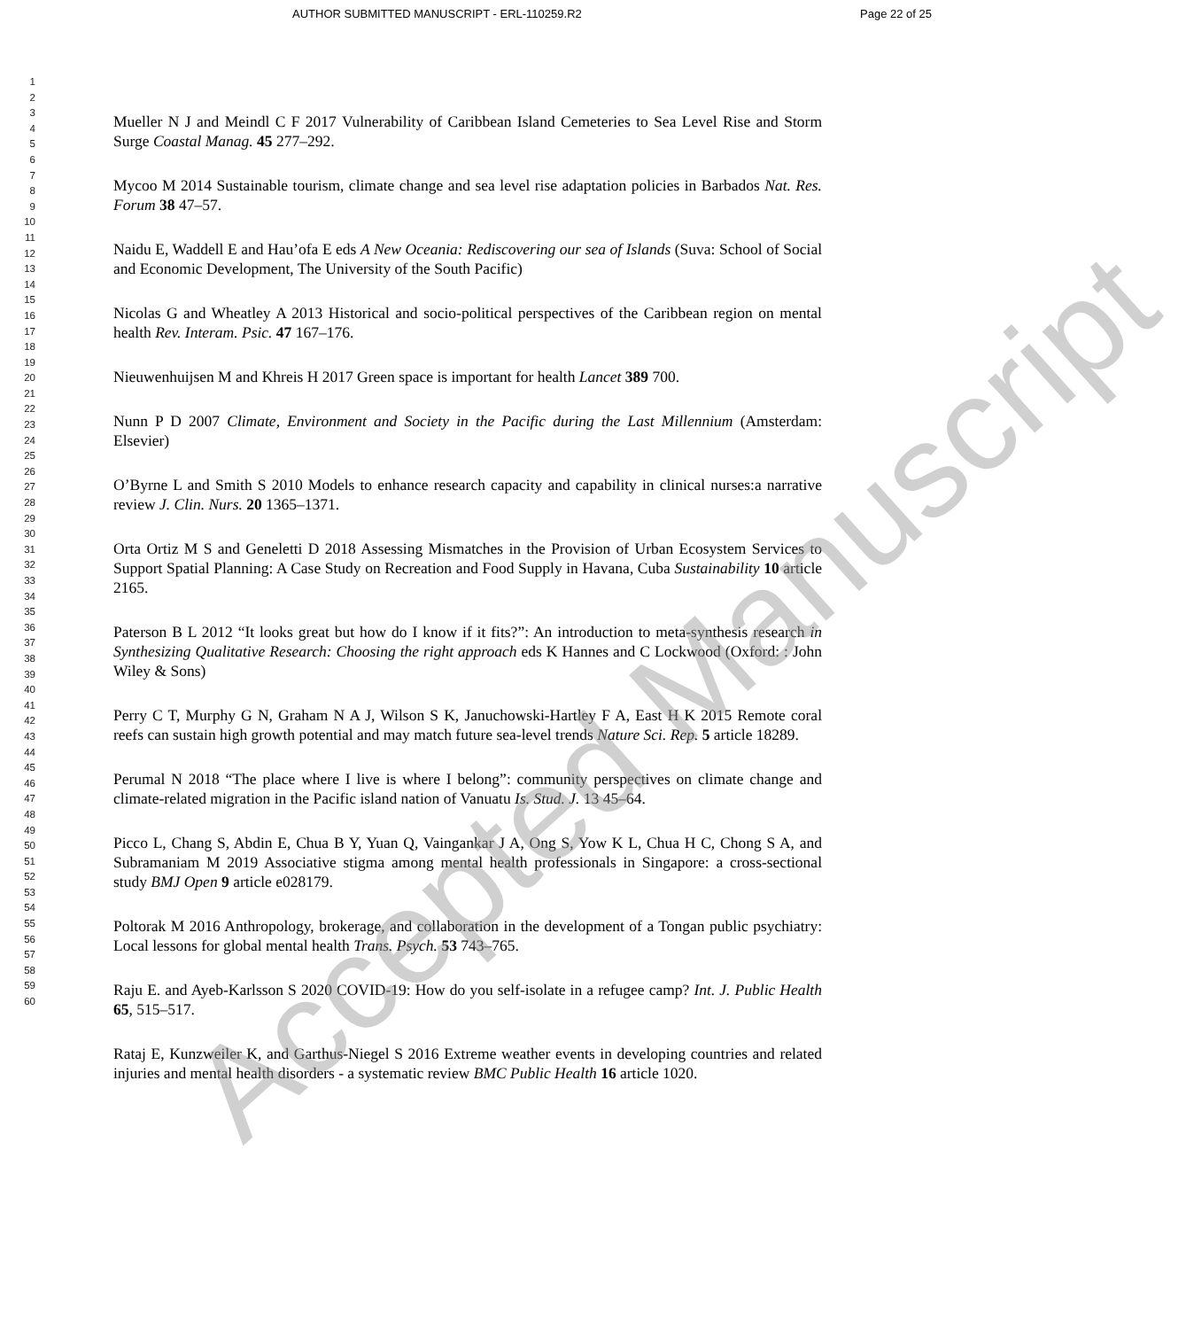AUTHOR SUBMITTED MANUSCRIPT - ERL-110259.R2 Page 22 of 25
1
2
3
4
5
6
7
8
9
10
11
12
13
14
15
16
17
18
19
20
21
22
23
24
25
26
27
28
29
30
31
32
33
34
35
36
37
38
39
40
41
42
43
44
45
46
47
48
49
50
51
52
53
54
55
56
57
58
59
60
Mueller N J and Meindl C F 2017 Vulnerability of Caribbean Island Cemeteries to Sea Level Rise and Storm Surge Coastal Manag. 45 277–292.
Mycoo M 2014 Sustainable tourism, climate change and sea level rise adaptation policies in Barbados Nat. Res. Forum 38 47–57.
Naidu E, Waddell E and Hau’ofa E eds A New Oceania: Rediscovering our sea of Islands (Suva: School of Social and Economic Development, The University of the South Pacific)
Nicolas G and Wheatley A 2013 Historical and socio-political perspectives of the Caribbean region on mental health Rev. Interam. Psic. 47 167–176.
Nieuwenhuijsen M and Khreis H 2017 Green space is important for health Lancet 389 700.
Nunn P D 2007 Climate, Environment and Society in the Pacific during the Last Millennium (Amsterdam: Elsevier)
O’Byrne L and Smith S 2010 Models to enhance research capacity and capability in clinical nurses:a narrative review J. Clin. Nurs. 20 1365–1371.
Orta Ortiz M S and Geneletti D 2018 Assessing Mismatches in the Provision of Urban Ecosystem Services to Support Spatial Planning: A Case Study on Recreation and Food Supply in Havana, Cuba Sustainability 10 article 2165.
Paterson B L 2012 “It looks great but how do I know if it fits?”: An introduction to meta-synthesis research in Synthesizing Qualitative Research: Choosing the right approach eds K Hannes and C Lockwood (Oxford: : John Wiley & Sons)
Perry C T, Murphy G N, Graham N A J, Wilson S K, Januchowski-Hartley F A, East H K 2015 Remote coral reefs can sustain high growth potential and may match future sea-level trends Nature Sci. Rep. 5 article 18289.
Perumal N 2018 “The place where I live is where I belong”: community perspectives on climate change and climate-related migration in the Pacific island nation of Vanuatu Is. Stud. J. 13 45–64.
Picco L, Chang S, Abdin E, Chua B Y, Yuan Q, Vaingankar J A, Ong S, Yow K L, Chua H C, Chong S A, and Subramaniam M 2019 Associative stigma among mental health professionals in Singapore: a cross-sectional study BMJ Open 9 article e028179.
Poltorak M 2016 Anthropology, brokerage, and collaboration in the development of a Tongan public psychiatry: Local lessons for global mental health Trans. Psych. 53 743–765.
Raju E. and Ayeb-Karlsson S 2020 COVID-19: How do you self-isolate in a refugee camp? Int. J. Public Health 65, 515–517.
Rataj E, Kunzweiler K, and Garthus-Niegel S 2016 Extreme weather events in developing countries and related injuries and mental health disorders - a systematic review BMC Public Health 16 article 1020.
Accepted Manuscript